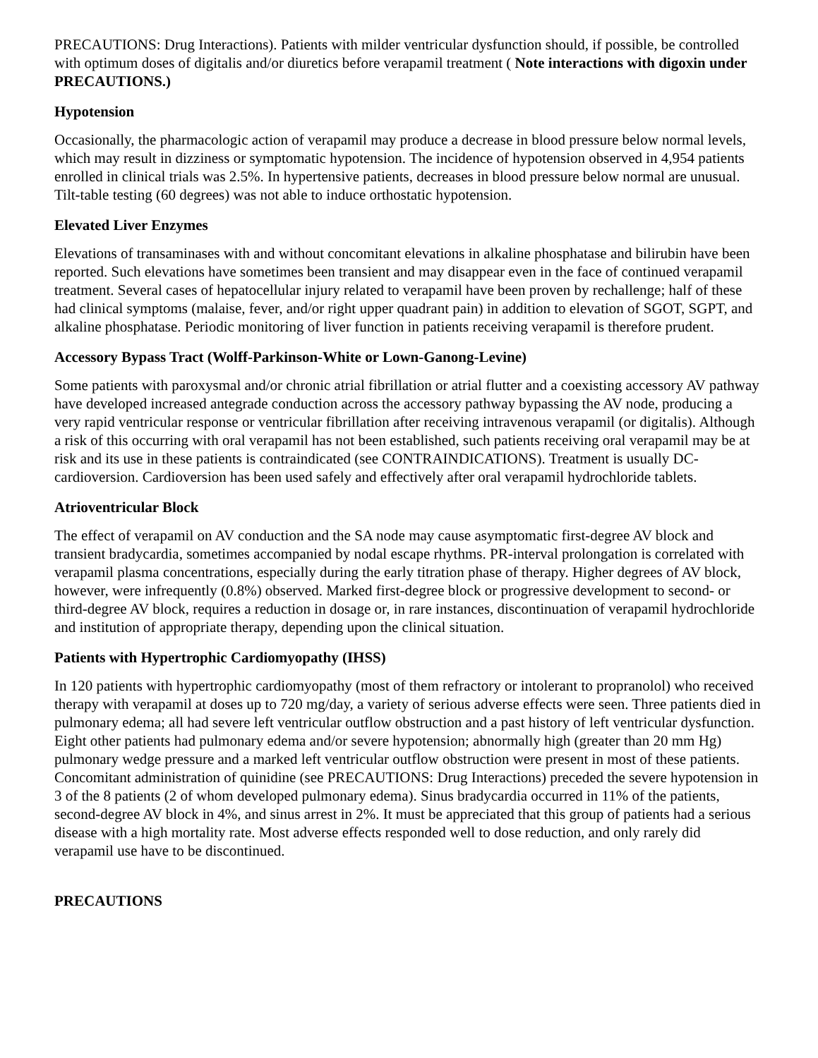PRECAUTIONS: Drug Interactions). Patients with milder ventricular dysfunction should, if possible, be controlled with optimum doses of digitalis and/or diuretics before verapamil treatment ( Note interactions with digoxin under PRECAUTIONS.)
Hypotension
Occasionally, the pharmacologic action of verapamil may produce a decrease in blood pressure below normal levels, which may result in dizziness or symptomatic hypotension. The incidence of hypotension observed in 4,954 patients enrolled in clinical trials was 2.5%. In hypertensive patients, decreases in blood pressure below normal are unusual. Tilt-table testing (60 degrees) was not able to induce orthostatic hypotension.
Elevated Liver Enzymes
Elevations of transaminases with and without concomitant elevations in alkaline phosphatase and bilirubin have been reported. Such elevations have sometimes been transient and may disappear even in the face of continued verapamil treatment. Several cases of hepatocellular injury related to verapamil have been proven by rechallenge; half of these had clinical symptoms (malaise, fever, and/or right upper quadrant pain) in addition to elevation of SGOT, SGPT, and alkaline phosphatase. Periodic monitoring of liver function in patients receiving verapamil is therefore prudent.
Accessory Bypass Tract (Wolff-Parkinson-White or Lown-Ganong-Levine)
Some patients with paroxysmal and/or chronic atrial fibrillation or atrial flutter and a coexisting accessory AV pathway have developed increased antegrade conduction across the accessory pathway bypassing the AV node, producing a very rapid ventricular response or ventricular fibrillation after receiving intravenous verapamil (or digitalis). Although a risk of this occurring with oral verapamil has not been established, such patients receiving oral verapamil may be at risk and its use in these patients is contraindicated (see CONTRAINDICATIONS). Treatment is usually DC-cardioversion. Cardioversion has been used safely and effectively after oral verapamil hydrochloride tablets.
Atrioventricular Block
The effect of verapamil on AV conduction and the SA node may cause asymptomatic first-degree AV block and transient bradycardia, sometimes accompanied by nodal escape rhythms. PR-interval prolongation is correlated with verapamil plasma concentrations, especially during the early titration phase of therapy. Higher degrees of AV block, however, were infrequently (0.8%) observed. Marked first-degree block or progressive development to second- or third-degree AV block, requires a reduction in dosage or, in rare instances, discontinuation of verapamil hydrochloride and institution of appropriate therapy, depending upon the clinical situation.
Patients with Hypertrophic Cardiomyopathy (IHSS)
In 120 patients with hypertrophic cardiomyopathy (most of them refractory or intolerant to propranolol) who received therapy with verapamil at doses up to 720 mg/day, a variety of serious adverse effects were seen. Three patients died in pulmonary edema; all had severe left ventricular outflow obstruction and a past history of left ventricular dysfunction. Eight other patients had pulmonary edema and/or severe hypotension; abnormally high (greater than 20 mm Hg) pulmonary wedge pressure and a marked left ventricular outflow obstruction were present in most of these patients. Concomitant administration of quinidine (see PRECAUTIONS: Drug Interactions) preceded the severe hypotension in 3 of the 8 patients (2 of whom developed pulmonary edema). Sinus bradycardia occurred in 11% of the patients, second-degree AV block in 4%, and sinus arrest in 2%. It must be appreciated that this group of patients had a serious disease with a high mortality rate. Most adverse effects responded well to dose reduction, and only rarely did verapamil use have to be discontinued.
PRECAUTIONS